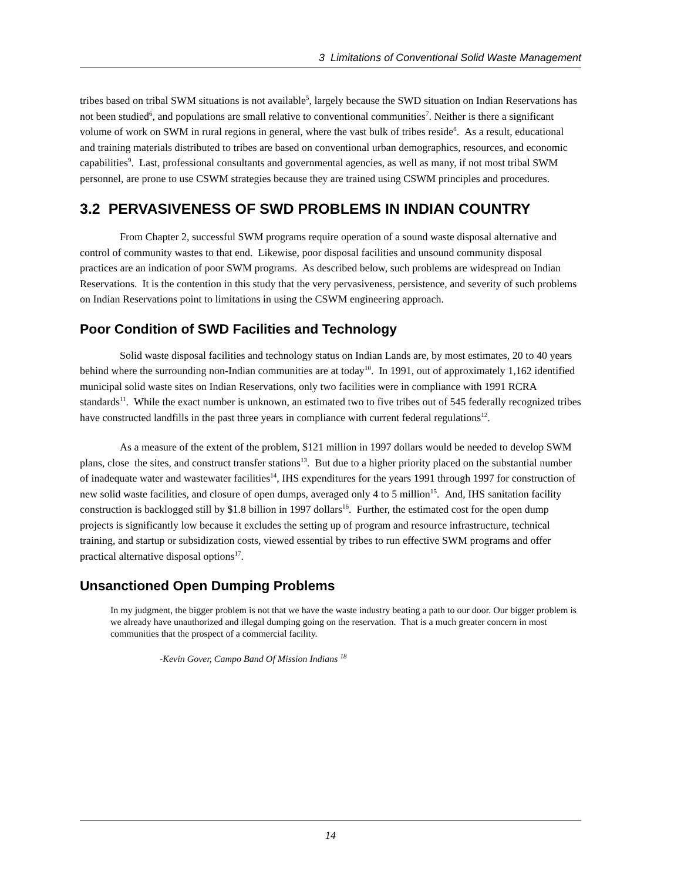3 Limitations of Conventional Solid Waste Management
tribes based on tribal SWM situations is not available<sup>5</sup>, largely because the SWD situation on Indian Reservations has not been studied<sup>6</sup>, and populations are small relative to conventional communities<sup>7</sup>. Neither is there a significant volume of work on SWM in rural regions in general, where the vast bulk of tribes reside<sup>8</sup>. As a result, educational and training materials distributed to tribes are based on conventional urban demographics, resources, and economic capabilities<sup>9</sup>. Last, professional consultants and governmental agencies, as well as many, if not most tribal SWM personnel, are prone to use CSWM strategies because they are trained using CSWM principles and procedures.
3.2 PERVASIVENESS OF SWD PROBLEMS IN INDIAN COUNTRY
From Chapter 2, successful SWM programs require operation of a sound waste disposal alternative and control of community wastes to that end. Likewise, poor disposal facilities and unsound community disposal practices are an indication of poor SWM programs. As described below, such problems are widespread on Indian Reservations. It is the contention in this study that the very pervasiveness, persistence, and severity of such problems on Indian Reservations point to limitations in using the CSWM engineering approach.
Poor Condition of SWD Facilities and Technology
Solid waste disposal facilities and technology status on Indian Lands are, by most estimates, 20 to 40 years behind where the surrounding non-Indian communities are at today<sup>10</sup>. In 1991, out of approximately 1,162 identified municipal solid waste sites on Indian Reservations, only two facilities were in compliance with 1991 RCRA standards<sup>11</sup>. While the exact number is unknown, an estimated two to five tribes out of 545 federally recognized tribes have constructed landfills in the past three years in compliance with current federal regulations<sup>12</sup>.
As a measure of the extent of the problem, $121 million in 1997 dollars would be needed to develop SWM plans, close the sites, and construct transfer stations<sup>13</sup>. But due to a higher priority placed on the substantial number of inadequate water and wastewater facilities<sup>14</sup>, IHS expenditures for the years 1991 through 1997 for construction of new solid waste facilities, and closure of open dumps, averaged only 4 to 5 million<sup>15</sup>. And, IHS sanitation facility construction is backlogged still by $1.8 billion in 1997 dollars<sup>16</sup>. Further, the estimated cost for the open dump projects is significantly low because it excludes the setting up of program and resource infrastructure, technical training, and startup or subsidization costs, viewed essential by tribes to run effective SWM programs and offer practical alternative disposal options<sup>17</sup>.
Unsanctioned Open Dumping Problems
In my judgment, the bigger problem is not that we have the waste industry beating a path to our door. Our bigger problem is we already have unauthorized and illegal dumping going on the reservation. That is a much greater concern in most communities that the prospect of a commercial facility.
-Kevin Gover, Campo Band Of Mission Indians <sup>18</sup>
14